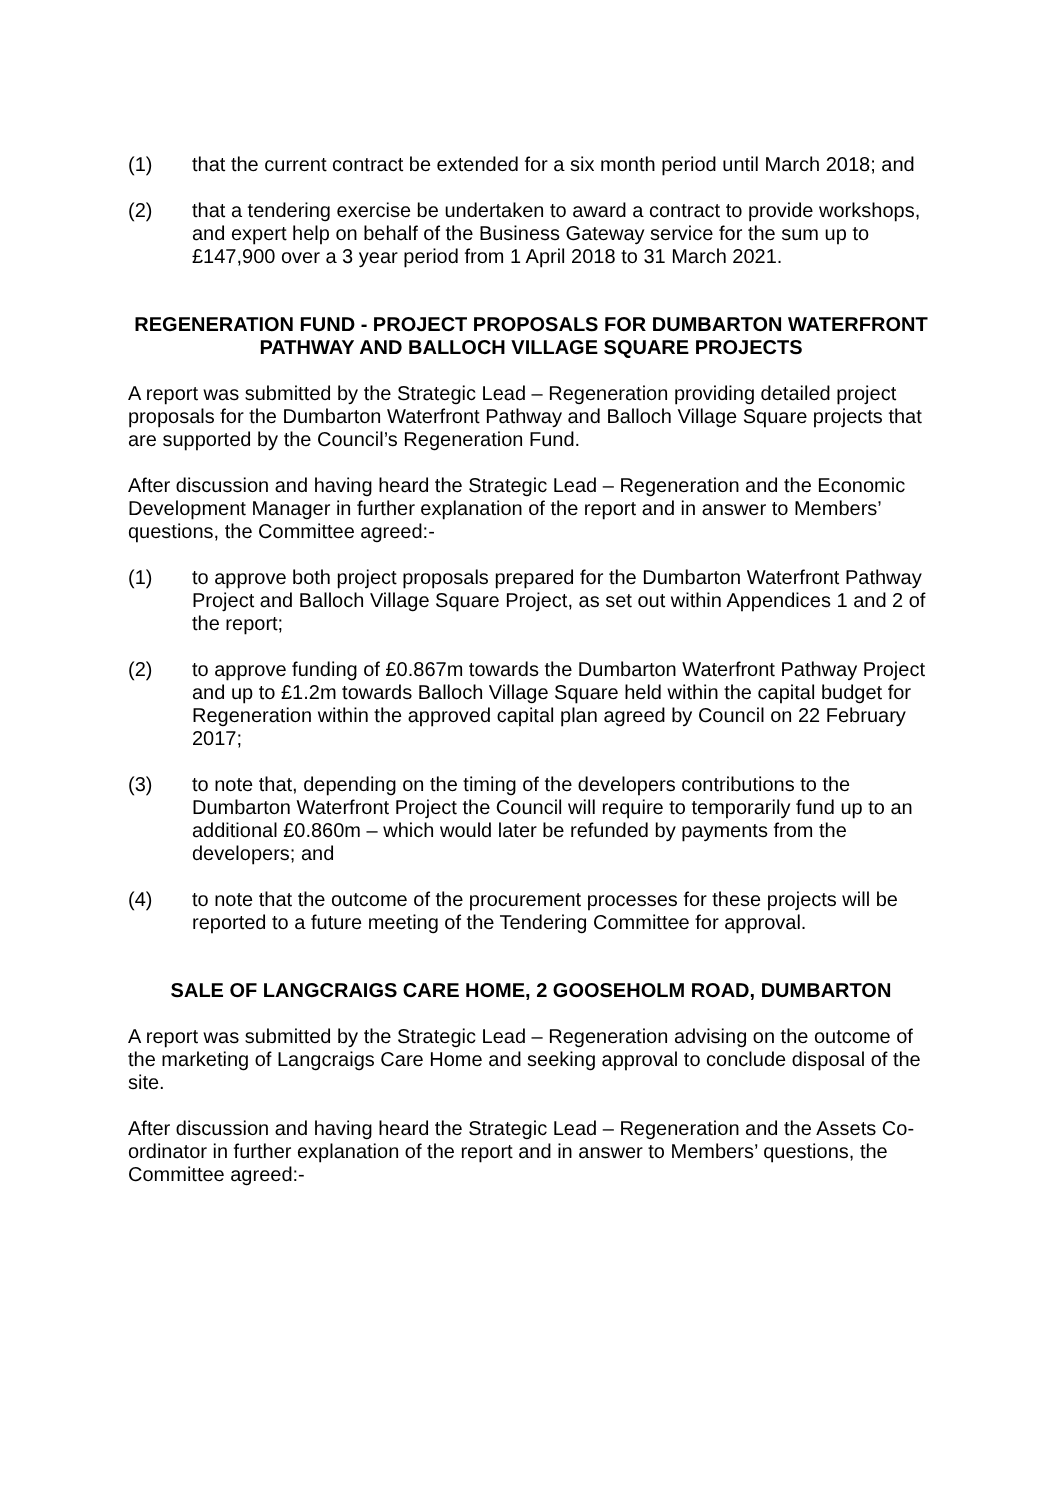(1) that the current contract be extended for a six month period until March 2018; and
(2) that a tendering exercise be undertaken to award a contract to provide workshops, and expert help on behalf of the Business Gateway service for the sum up to £147,900 over a 3 year period from 1 April 2018 to 31 March 2021.
REGENERATION FUND - PROJECT PROPOSALS FOR DUMBARTON WATERFRONT PATHWAY AND BALLOCH VILLAGE SQUARE PROJECTS
A report was submitted by the Strategic Lead – Regeneration providing detailed project proposals for the Dumbarton Waterfront Pathway and Balloch Village Square projects that are supported by the Council’s Regeneration Fund.
After discussion and having heard the Strategic Lead – Regeneration and the Economic Development Manager in further explanation of the report and in answer to Members’ questions, the Committee agreed:-
(1) to approve both project proposals prepared for the Dumbarton Waterfront Pathway Project and Balloch Village Square Project, as set out within Appendices 1 and 2 of the report;
(2) to approve funding of £0.867m towards the Dumbarton Waterfront Pathway Project and up to £1.2m towards Balloch Village Square held within the capital budget for Regeneration within the approved capital plan agreed by Council on 22 February 2017;
(3) to note that, depending on the timing of the developers contributions to the Dumbarton Waterfront Project the Council will require to temporarily fund up to an additional £0.860m – which would later be refunded by payments from the developers; and
(4) to note that the outcome of the procurement processes for these projects will be reported to a future meeting of the Tendering Committee for approval.
SALE OF LANGCRAIGS CARE HOME, 2 GOOSEHOLM ROAD, DUMBARTON
A report was submitted by the Strategic Lead – Regeneration advising on the outcome of the marketing of Langcraigs Care Home and seeking approval to conclude disposal of the site.
After discussion and having heard the Strategic Lead – Regeneration and the Assets Co-ordinator in further explanation of the report and in answer to Members’ questions, the Committee agreed:-